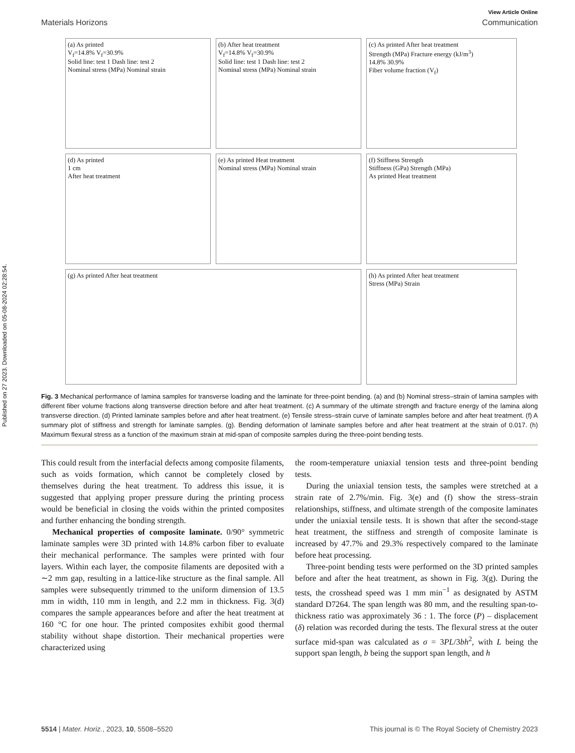Published on 27 2023. Downloaded on 05-08-2024 02:28:54.
View Article Online
Materials Horizons Communication
(a) As printed
V<sub>f</sub>=14.8% V<sub>f</sub>=30.9%
Solid line: test 1 Dash line: test 2
Nominal stress (MPa) Nominal strain
(b) After heat treatment
V<sub>f</sub>=14.8% V<sub>f</sub>=30.9%
Solid line: test 1 Dash line: test 2
Nominal stress (MPa) Nominal strain
(c) As printed After heat treatment
Strength (MPa) Fracture energy (kJ/m<sup>3</sup>)
14.8% 30.9%
Fiber volume fraction (V<sub>f</sub>)
(d) As printed
1 cm
After heat treatment
(e) As printed Heat treatment
Nominal stress (MPa) Nominal strain
(f) Stiffness Strength
Stiffness (GPa) Strength (MPa)
As printed Heat treatment
(g) As printed After heat treatment
(h) As printed After heat treatment
Stress (MPa) Strain
Fig. 3 Mechanical performance of lamina samples for transverse loading and the laminate for three-point bending. (a) and (b) Nominal stress–strain of lamina samples with different fiber volume fractions along transverse direction before and after heat treatment. (c) A summary of the ultimate strength and fracture energy of the lamina along transverse direction. (d) Printed laminate samples before and after heat treatment. (e) Tensile stress–strain curve of laminate samples before and after heat treatment. (f) A summary plot of stiffness and strength for laminate samples. (g). Bending deformation of laminate samples before and after heat treatment at the strain of 0.017. (h) Maximum flexural stress as a function of the maximum strain at mid-span of composite samples during the three-point bending tests.
This could result from the interfacial defects among composite filaments, such as voids formation, which cannot be completely closed by themselves during the heat treatment. To address this issue, it is suggested that applying proper pressure during the printing process would be beneficial in closing the voids within the printed composites and further enhancing the bonding strength.
Mechanical properties of composite laminate. 0/90° symmetric laminate samples were 3D printed with 14.8% carbon fiber to evaluate their mechanical performance. The samples were printed with four layers. Within each layer, the composite filaments are deposited with a ∼2 mm gap, resulting in a lattice-like structure as the final sample. All samples were subsequently trimmed to the uniform dimension of 13.5 mm in width, 110 mm in length, and 2.2 mm in thickness. Fig. 3(d) compares the sample appearances before and after the heat treatment at 160 °C for one hour. The printed composites exhibit good thermal stability without shape distortion. Their mechanical properties were characterized using
the room-temperature uniaxial tension tests and three-point bending tests.
During the uniaxial tension tests, the samples were stretched at a strain rate of 2.7%/min. Fig. 3(e) and (f) show the stress–strain relationships, stiffness, and ultimate strength of the composite laminates under the uniaxial tensile tests. It is shown that after the second-stage heat treatment, the stiffness and strength of composite laminate is increased by 47.7% and 29.3% respectively compared to the laminate before heat processing.
Three-point bending tests were performed on the 3D printed samples before and after the heat treatment, as shown in Fig. 3(g). During the tests, the crosshead speed was 1 mm min<sup>−1</sup> as designated by ASTM standard D7264. The span length was 80 mm, and the resulting span-to-thickness ratio was approximately 36 : 1. The force (P) – displacement (δ) relation was recorded during the tests. The flexural stress at the outer surface mid-span was calculated as σ = 3PL/3bh<sup>2</sup>, with L being the support span length, b being the support span length, and h
5514 | Mater. Horiz., 2023, 10, 5508–5520 This journal is © The Royal Society of Chemistry 2023